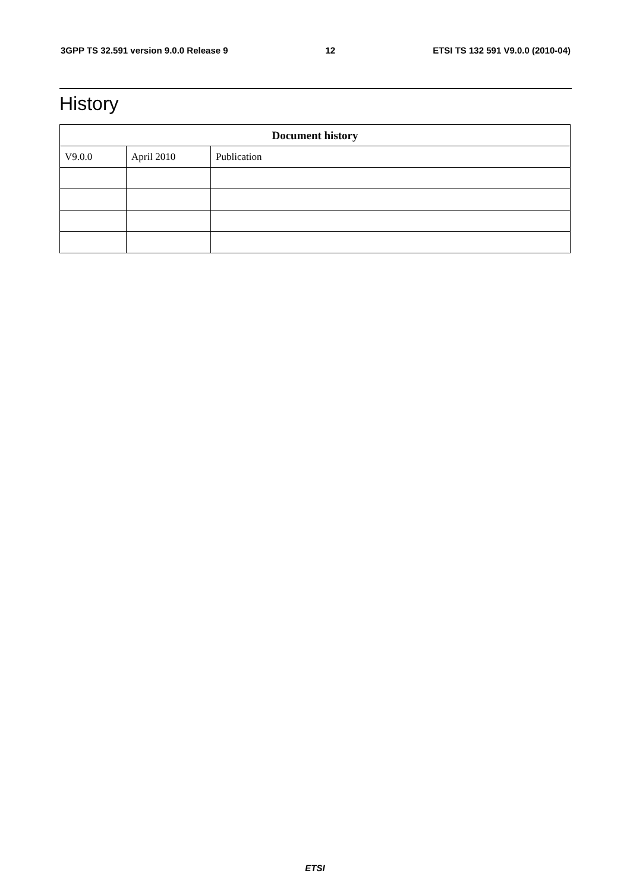3GPP TS 32.591 version 9.0.0 Release 9 12 ETSI TS 132 591 V9.0.0 (2010-04)
History
| Document history | | |
| --- | --- | --- |
| V9.0.0 | April 2010 | Publication |
ETSI